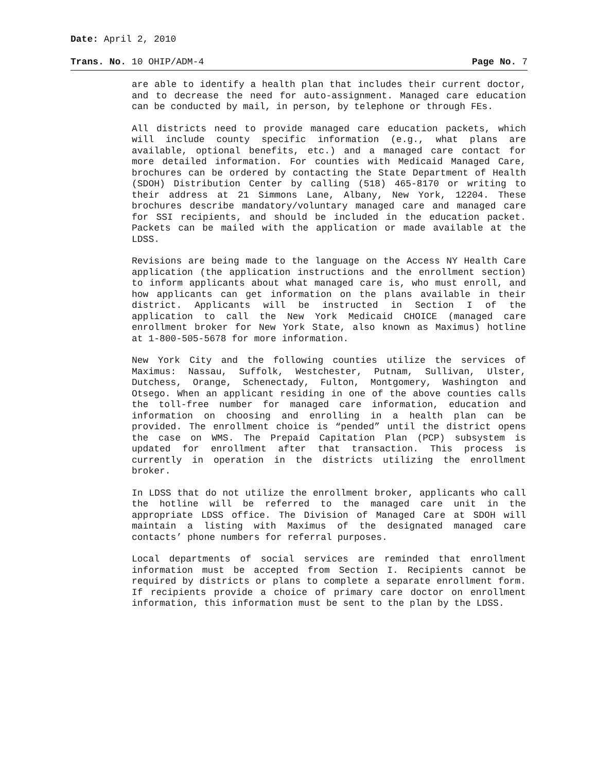Date: April 2, 2010
Trans. No. 10 OHIP/ADM-4 Page No. 7
are able to identify a health plan that includes their current doctor, and to decrease the need for auto-assignment. Managed care education can be conducted by mail, in person, by telephone or through FEs.
All districts need to provide managed care education packets, which will include county specific information (e.g., what plans are available, optional benefits, etc.) and a managed care contact for more detailed information. For counties with Medicaid Managed Care, brochures can be ordered by contacting the State Department of Health (SDOH) Distribution Center by calling (518) 465-8170 or writing to their address at 21 Simmons Lane, Albany, New York, 12204. These brochures describe mandatory/voluntary managed care and managed care for SSI recipients, and should be included in the education packet. Packets can be mailed with the application or made available at the LDSS.
Revisions are being made to the language on the Access NY Health Care application (the application instructions and the enrollment section) to inform applicants about what managed care is, who must enroll, and how applicants can get information on the plans available in their district. Applicants will be instructed in Section I of the application to call the New York Medicaid CHOICE (managed care enrollment broker for New York State, also known as Maximus) hotline at 1-800-505-5678 for more information.
New York City and the following counties utilize the services of Maximus: Nassau, Suffolk, Westchester, Putnam, Sullivan, Ulster, Dutchess, Orange, Schenectady, Fulton, Montgomery, Washington and Otsego. When an applicant residing in one of the above counties calls the toll-free number for managed care information, education and information on choosing and enrolling in a health plan can be provided. The enrollment choice is “pended” until the district opens the case on WMS. The Prepaid Capitation Plan (PCP) subsystem is updated for enrollment after that transaction. This process is currently in operation in the districts utilizing the enrollment broker.
In LDSS that do not utilize the enrollment broker, applicants who call the hotline will be referred to the managed care unit in the appropriate LDSS office. The Division of Managed Care at SDOH will maintain a listing with Maximus of the designated managed care contacts’ phone numbers for referral purposes.
Local departments of social services are reminded that enrollment information must be accepted from Section I. Recipients cannot be required by districts or plans to complete a separate enrollment form. If recipients provide a choice of primary care doctor on enrollment information, this information must be sent to the plan by the LDSS.